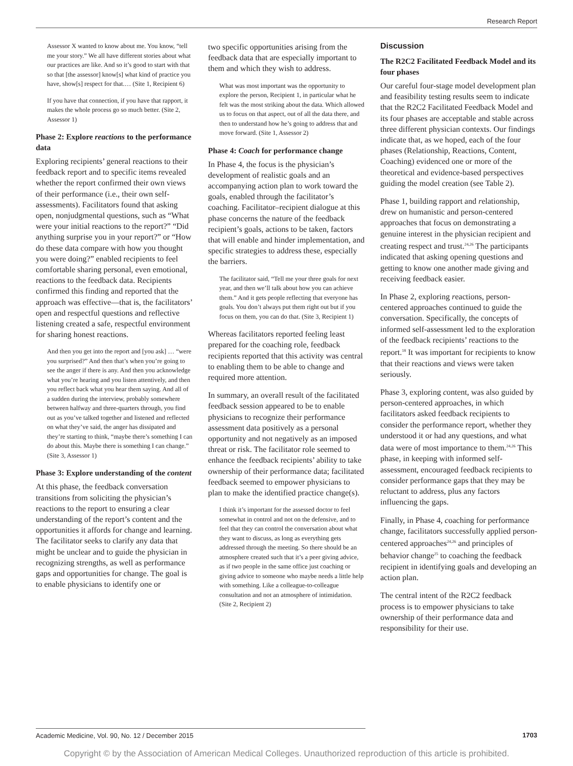Research Report
Assessor X wanted to know about me. You know, “tell me your story.” We all have different stories about what our practices are like. And so it’s good to start with that so that [the assessor] know[s] what kind of practice you have, show[s] respect for that.… (Site 1, Recipient 6)
If you have that connection, if you have that rapport, it makes the whole process go so much better. (Site 2, Assessor 1)
Phase 2: Explore reactions to the performance data
Exploring recipients’ general reactions to their feedback report and to specific items revealed whether the report confirmed their own views of their performance (i.e., their own self-assessments). Facilitators found that asking open, nonjudgmental questions, such as “What were your initial reactions to the report?” “Did anything surprise you in your report?” or “How do these data compare with how you thought you were doing?” enabled recipients to feel comfortable sharing personal, even emotional, reactions to the feedback data. Recipients confirmed this finding and reported that the approach was effective—that is, the facilitators’ open and respectful questions and reflective listening created a safe, respectful environment for sharing honest reactions.
And then you get into the report and [you ask] … “were you surprised?” And then that’s when you’re going to see the anger if there is any. And then you acknowledge what you’re hearing and you listen attentively, and then you reflect back what you hear them saying. And all of a sudden during the interview, probably somewhere between halfway and three-quarters through, you find out as you’ve talked together and listened and reflected on what they’ve said, the anger has dissipated and they’re starting to think, “maybe there’s something I can do about this. Maybe there is something I can change.” (Site 3, Assessor 1)
Phase 3: Explore understanding of the content
At this phase, the feedback conversation transitions from soliciting the physician’s reactions to the report to ensuring a clear understanding of the report’s content and the opportunities it affords for change and learning. The facilitator seeks to clarify any data that might be unclear and to guide the physician in recognizing strengths, as well as performance gaps and opportunities for change. The goal is to enable physicians to identify one or
two specific opportunities arising from the feedback data that are especially important to them and which they wish to address.
What was most important was the opportunity to explore the person, Recipient 1, in particular what he felt was the most striking about the data. Which allowed us to focus on that aspect, out of all the data there, and then to understand how he’s going to address that and move forward. (Site 1, Assessor 2)
Phase 4: Coach for performance change
In Phase 4, the focus is the physician’s development of realistic goals and an accompanying action plan to work toward the goals, enabled through the facilitator’s coaching. Facilitator–recipient dialogue at this phase concerns the nature of the feedback recipient’s goals, actions to be taken, factors that will enable and hinder implementation, and specific strategies to address these, especially the barriers.
The facilitator said, “Tell me your three goals for next year, and then we’ll talk about how you can achieve them.” And it gets people reflecting that everyone has goals. You don’t always put them right out but if you focus on them, you can do that. (Site 3, Recipient 1)
Whereas facilitators reported feeling least prepared for the coaching role, feedback recipients reported that this activity was central to enabling them to be able to change and required more attention.
In summary, an overall result of the facilitated feedback session appeared to be to enable physicians to recognize their performance assessment data positively as a personal opportunity and not negatively as an imposed threat or risk. The facilitator role seemed to enhance the feedback recipients’ ability to take ownership of their performance data; facilitated feedback seemed to empower physicians to plan to make the identified practice change(s).
I think it’s important for the assessed doctor to feel somewhat in control and not on the defensive, and to feel that they can control the conversation about what they want to discuss, as long as everything gets addressed through the meeting. So there should be an atmosphere created such that it’s a peer giving advice, as if two people in the same office just coaching or giving advice to someone who maybe needs a little help with something. Like a colleague-to-colleague consultation and not an atmosphere of intimidation. (Site 2, Recipient 2)
Discussion
The R2C2 Facilitated Feedback Model and its four phases
Our careful four-stage model development plan and feasibility testing results seem to indicate that the R2C2 Facilitated Feedback Model and its four phases are acceptable and stable across three different physician contexts. Our findings indicate that, as we hoped, each of the four phases (Relationship, Reactions, Content, Coaching) evidenced one or more of the theoretical and evidence-based perspectives guiding the model creation (see Table 2).
Phase 1, building rapport and relationship, drew on humanistic and person-centered approaches that focus on demonstrating a genuine interest in the physician recipient and creating respect and trust.<sup>24,26</sup> The participants indicated that asking opening questions and getting to know one another made giving and receiving feedback easier.
In Phase 2, exploring reactions, person-centered approaches continued to guide the conversation. Specifically, the concepts of informed self-assessment led to the exploration of the feedback recipients’ reactions to the report.<sup>18</sup> It was important for recipients to know that their reactions and views were taken seriously.
Phase 3, exploring content, was also guided by person-centered approaches, in which facilitators asked feedback recipients to consider the performance report, whether they understood it or had any questions, and what data were of most importance to them.<sup>24,26</sup> This phase, in keeping with informed self-assessment, encouraged feedback recipients to consider performance gaps that they may be reluctant to address, plus any factors influencing the gaps.
Finally, in Phase 4, coaching for performance change, facilitators successfully applied person-centered approaches<sup>24,26</sup> and principles of behavior change<sup>25</sup> to coaching the feedback recipient in identifying goals and developing an action plan.
The central intent of the R2C2 feedback process is to empower physicians to take ownership of their performance data and responsibility for their use.
Academic Medicine, Vol. 90, No. 12 / December 2015 1703
Copyright © by the Association of American Medical Colleges. Unauthorized reproduction of this article is prohibited.